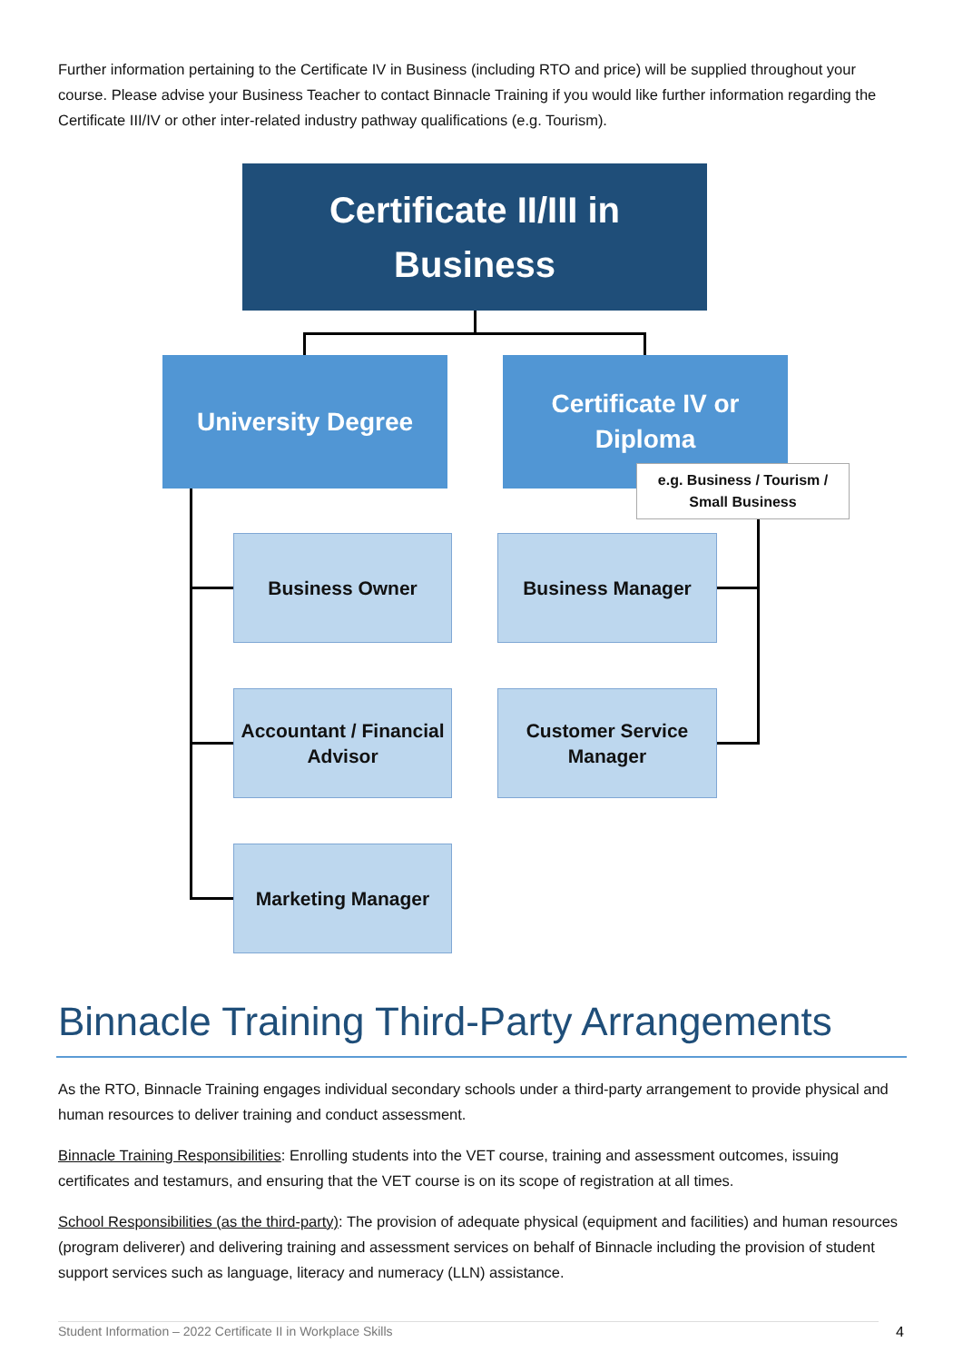Further information pertaining to the Certificate IV in Business (including RTO and price) will be supplied throughout your course. Please advise your Business Teacher to contact Binnacle Training if you would like further information regarding the Certificate III/IV or other inter-related industry pathway qualifications (e.g. Tourism).
Certificate II/III in
Business
University Degree
Certificate IV or
Diploma
e.g. Business / Tourism /
Small Business
Business Owner Business Manager
Accountant / Financial
Advisor
Customer Service
Manager
Marketing Manager
Binnacle Training Third-Party Arrangements
As the RTO, Binnacle Training engages individual secondary schools under a third-party arrangement to provide physical and human resources to deliver training and conduct assessment.
Binnacle Training Responsibilities: Enrolling students into the VET course, training and assessment outcomes, issuing certificates and testamurs, and ensuring that the VET course is on its scope of registration at all times.
School Responsibilities (as the third-party): The provision of adequate physical (equipment and facilities) and human resources (program deliverer) and delivering training and assessment services on behalf of Binnacle including the provision of student support services such as language, literacy and numeracy (LLN) assistance.
Student Information – 2022 Certificate II in Workplace Skills 4